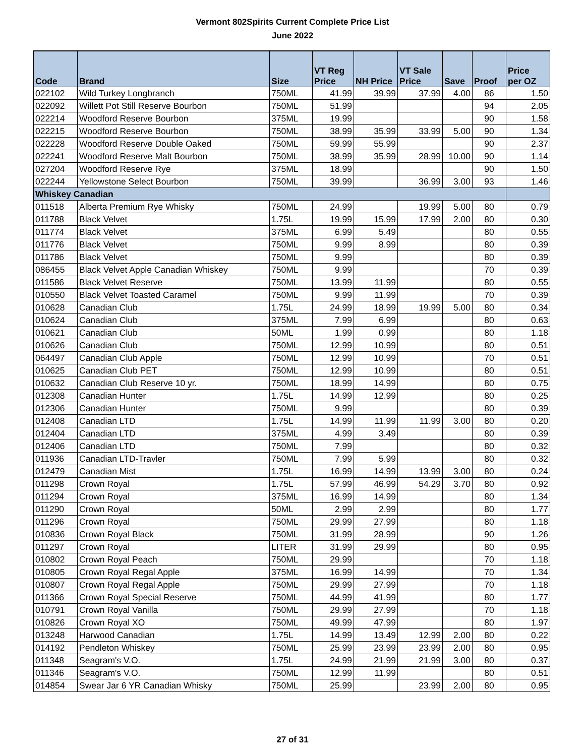Vermont 802Spirits Current Complete Price List
June 2022
| Code | Brand | Size | VT Reg Price | NH Price | VT Sale Price | Save | Proof | Price per OZ |
| --- | --- | --- | --- | --- | --- | --- | --- | --- |
| 022102 | Wild Turkey Longbranch | 750ML | 41.99 | 39.99 | 37.99 | 4.00 | 86 | 1.50 |
| 022092 | Willett Pot Still Reserve Bourbon | 750ML | 51.99 | | | | 94 | 2.05 |
| 022214 | Woodford Reserve Bourbon | 375ML | 19.99 | | | | 90 | 1.58 |
| 022215 | Woodford Reserve Bourbon | 750ML | 38.99 | 35.99 | 33.99 | 5.00 | 90 | 1.34 |
| 022228 | Woodford Reserve Double Oaked | 750ML | 59.99 | 55.99 | | | 90 | 2.37 |
| 022241 | Woodford Reserve Malt Bourbon | 750ML | 38.99 | 35.99 | 28.99 | 10.00 | 90 | 1.14 |
| 027204 | Woodford Reserve Rye | 375ML | 18.99 | | | | 90 | 1.50 |
| 022244 | Yellowstone Select Bourbon | 750ML | 39.99 | | 36.99 | 3.00 | 93 | 1.46 |
| Whiskey Canadian | | | | | | | | |
| 011518 | Alberta Premium Rye Whisky | 750ML | 24.99 | | 19.99 | 5.00 | 80 | 0.79 |
| 011788 | Black Velvet | 1.75L | 19.99 | 15.99 | 17.99 | 2.00 | 80 | 0.30 |
| 011774 | Black Velvet | 375ML | 6.99 | 5.49 | | | 80 | 0.55 |
| 011776 | Black Velvet | 750ML | 9.99 | 8.99 | | | 80 | 0.39 |
| 011786 | Black Velvet | 750ML | 9.99 | | | | 80 | 0.39 |
| 086455 | Black Velvet Apple Canadian Whiskey | 750ML | 9.99 | | | | 70 | 0.39 |
| 011586 | Black Velvet Reserve | 750ML | 13.99 | 11.99 | | | 80 | 0.55 |
| 010550 | Black Velvet Toasted Caramel | 750ML | 9.99 | 11.99 | | | 70 | 0.39 |
| 010628 | Canadian Club | 1.75L | 24.99 | 18.99 | 19.99 | 5.00 | 80 | 0.34 |
| 010624 | Canadian Club | 375ML | 7.99 | 6.99 | | | 80 | 0.63 |
| 010621 | Canadian Club | 50ML | 1.99 | 0.99 | | | 80 | 1.18 |
| 010626 | Canadian Club | 750ML | 12.99 | 10.99 | | | 80 | 0.51 |
| 064497 | Canadian Club Apple | 750ML | 12.99 | 10.99 | | | 70 | 0.51 |
| 010625 | Canadian Club PET | 750ML | 12.99 | 10.99 | | | 80 | 0.51 |
| 010632 | Canadian Club Reserve 10 yr. | 750ML | 18.99 | 14.99 | | | 80 | 0.75 |
| 012308 | Canadian Hunter | 1.75L | 14.99 | 12.99 | | | 80 | 0.25 |
| 012306 | Canadian Hunter | 750ML | 9.99 | | | | 80 | 0.39 |
| 012408 | Canadian LTD | 1.75L | 14.99 | 11.99 | 11.99 | 3.00 | 80 | 0.20 |
| 012404 | Canadian LTD | 375ML | 4.99 | 3.49 | | | 80 | 0.39 |
| 012406 | Canadian LTD | 750ML | 7.99 | | | | 80 | 0.32 |
| 011936 | Canadian LTD-Travler | 750ML | 7.99 | 5.99 | | | 80 | 0.32 |
| 012479 | Canadian Mist | 1.75L | 16.99 | 14.99 | 13.99 | 3.00 | 80 | 0.24 |
| 011298 | Crown Royal | 1.75L | 57.99 | 46.99 | 54.29 | 3.70 | 80 | 0.92 |
| 011294 | Crown Royal | 375ML | 16.99 | 14.99 | | | 80 | 1.34 |
| 011290 | Crown Royal | 50ML | 2.99 | 2.99 | | | 80 | 1.77 |
| 011296 | Crown Royal | 750ML | 29.99 | 27.99 | | | 80 | 1.18 |
| 010836 | Crown Royal Black | 750ML | 31.99 | 28.99 | | | 90 | 1.26 |
| 011297 | Crown Royal | LITER | 31.99 | 29.99 | | | 80 | 0.95 |
| 010802 | Crown Royal Peach | 750ML | 29.99 | | | | 70 | 1.18 |
| 010805 | Crown Royal Regal Apple | 375ML | 16.99 | 14.99 | | | 70 | 1.34 |
| 010807 | Crown Royal Regal Apple | 750ML | 29.99 | 27.99 | | | 70 | 1.18 |
| 011366 | Crown Royal Special Reserve | 750ML | 44.99 | 41.99 | | | 80 | 1.77 |
| 010791 | Crown Royal Vanilla | 750ML | 29.99 | 27.99 | | | 70 | 1.18 |
| 010826 | Crown Royal XO | 750ML | 49.99 | 47.99 | | | 80 | 1.97 |
| 013248 | Harwood Canadian | 1.75L | 14.99 | 13.49 | 12.99 | 2.00 | 80 | 0.22 |
| 014192 | Pendleton Whiskey | 750ML | 25.99 | 23.99 | 23.99 | 2.00 | 80 | 0.95 |
| 011348 | Seagram's V.O. | 1.75L | 24.99 | 21.99 | 21.99 | 3.00 | 80 | 0.37 |
| 011346 | Seagram's V.O. | 750ML | 12.99 | 11.99 | | | 80 | 0.51 |
| 014854 | Swear Jar 6 YR Canadian Whisky | 750ML | 25.99 | | 23.99 | 2.00 | 80 | 0.95 |
27 of 31